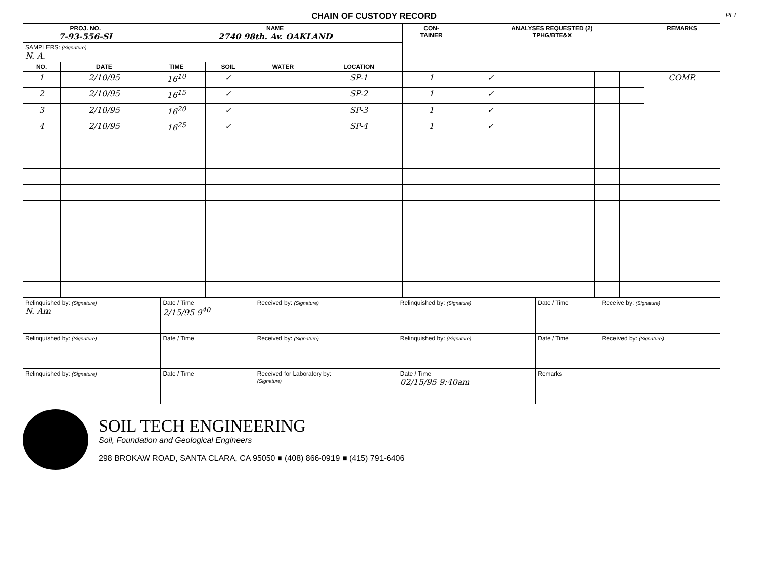PEL
CHAIN OF CUSTODY RECORD
| PROJ. NO. 7-93-556-SI | | NAME 2740 98th. Av. OAKLAND | | | | CON- TAINER | ANALYSES REQUESTED (2) TPHG/BTE&X | | | | | | REMARKS |
| --- | --- | --- | --- | --- | --- | --- | --- | --- | --- | --- | --- | --- | --- |
| SAMPLERS: (Signature) N. A. | | | | | | | | | | | | | |
| NO. | DATE | TIME | SOIL | WATER | LOCATION | | | | | | | | |
| 1 | 2/10/95 | 16<sup>10</sup> | ✓ | | SP-1 | 1 | ✓ | | | | | | COMP. |
| 2 | 2/10/95 | 16<sup>15</sup> | ✓ | | SP-2 | 1 | ✓ | | | | | | |
| 3 | 2/10/95 | 16<sup>20</sup> | ✓ | | SP-3 | 1 | ✓ | | | | | | |
| 4 | 2/10/95 | 16<sup>25</sup> | ✓ | | SP-4 | 1 | ✓ | | | | | | |
| Relinquished by: (Signature) N. Am | Date / Time 2/15/95 9<sup>40</sup> | Received by: (Signature) | Relinquished by: (Signature) | Date / Time | Receive by: (Signature) |
| Relinquished by: (Signature) | Date / Time | Received by: (Signature) | Relinquished by: (Signature) | Date / Time | Received by: (Signature) |
| Relinquished by: (Signature) | Date / Time | Received for Laboratory by: (Signature) | Date / Time 02/15/95 9:40am | Remarks | |
SOIL TECH ENGINEERING
Soil, Foundation and Geological Engineers
298 BROKAW ROAD, SANTA CLARA, CA 95050 ■ (408) 866-0919 ■ (415) 791-6406